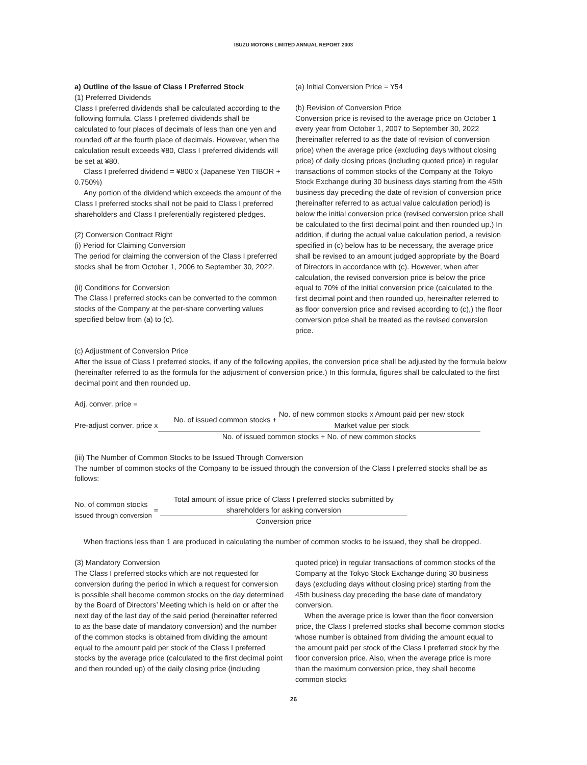ISUZU MOTORS LIMITED ANNUAL REPORT 2003
a) Outline of the Issue of Class I Preferred Stock
(1) Preferred Dividends
Class I preferred dividends shall be calculated according to the following formula. Class I preferred dividends shall be calculated to four places of decimals of less than one yen and rounded off at the fourth place of decimals. However, when the calculation result exceeds ¥80, Class I preferred dividends will be set at ¥80.
Class I preferred dividend = ¥800 x (Japanese Yen TIBOR + 0.750%)
Any portion of the dividend which exceeds the amount of the Class I preferred stocks shall not be paid to Class I preferred shareholders and Class I preferentially registered pledges.
(2) Conversion Contract Right
(i) Period for Claiming Conversion
The period for claiming the conversion of the Class I preferred stocks shall be from October 1, 2006 to September 30, 2022.
(ii) Conditions for Conversion
The Class I preferred stocks can be converted to the common stocks of the Company at the per-share converting values specified below from (a) to (c).
(a) Initial Conversion Price = ¥54
(b) Revision of Conversion Price
Conversion price is revised to the average price on October 1 every year from October 1, 2007 to September 30, 2022 (hereinafter referred to as the date of revision of conversion price) when the average price (excluding days without closing price) of daily closing prices (including quoted price) in regular transactions of common stocks of the Company at the Tokyo Stock Exchange during 30 business days starting from the 45th business day preceding the date of revision of conversion price (hereinafter referred to as actual value calculation period) is below the initial conversion price (revised conversion price shall be calculated to the first decimal point and then rounded up.) In addition, if during the actual value calculation period, a revision specified in (c) below has to be necessary, the average price shall be revised to an amount judged appropriate by the Board of Directors in accordance with (c). However, when after calculation, the revised conversion price is below the price equal to 70% of the initial conversion price (calculated to the first decimal point and then rounded up, hereinafter referred to as floor conversion price and revised according to (c),) the floor conversion price shall be treated as the revised conversion price.
(c) Adjustment of Conversion Price
After the issue of Class I preferred stocks, if any of the following applies, the conversion price shall be adjusted by the formula below (hereinafter referred to as the formula for the adjustment of conversion price.) In this formula, figures shall be calculated to the first decimal point and then rounded up.
Adj. conver. price =
Pre-adjust conver. price x
No. of issued common stocks + No. of new common stocks x Amount paid per new stock Market value per stock
No. of issued common stocks + No. of new common stocks
(iii) The Number of Common Stocks to be Issued Through Conversion
The number of common stocks of the Company to be issued through the conversion of the Class I preferred stocks shall be as follows:
No. of common stocks
issued through conversion =
Total amount of issue price of Class I preferred stocks submitted by
shareholders for asking conversion
Conversion price
When fractions less than 1 are produced in calculating the number of common stocks to be issued, they shall be dropped.
(3) Mandatory Conversion
The Class I preferred stocks which are not requested for conversion during the period in which a request for conversion is possible shall become common stocks on the day determined by the Board of Directors’ Meeting which is held on or after the next day of the last day of the said period (hereinafter referred to as the base date of mandatory conversion) and the number of the common stocks is obtained from dividing the amount equal to the amount paid per stock of the Class I preferred stocks by the average price (calculated to the first decimal point and then rounded up) of the daily closing price (including
quoted price) in regular transactions of common stocks of the Company at the Tokyo Stock Exchange during 30 business days (excluding days without closing price) starting from the 45th business day preceding the base date of mandatory conversion.
When the average price is lower than the floor conversion price, the Class I preferred stocks shall become common stocks whose number is obtained from dividing the amount equal to the amount paid per stock of the Class I preferred stock by the floor conversion price. Also, when the average price is more than the maximum conversion price, they shall become common stocks
26